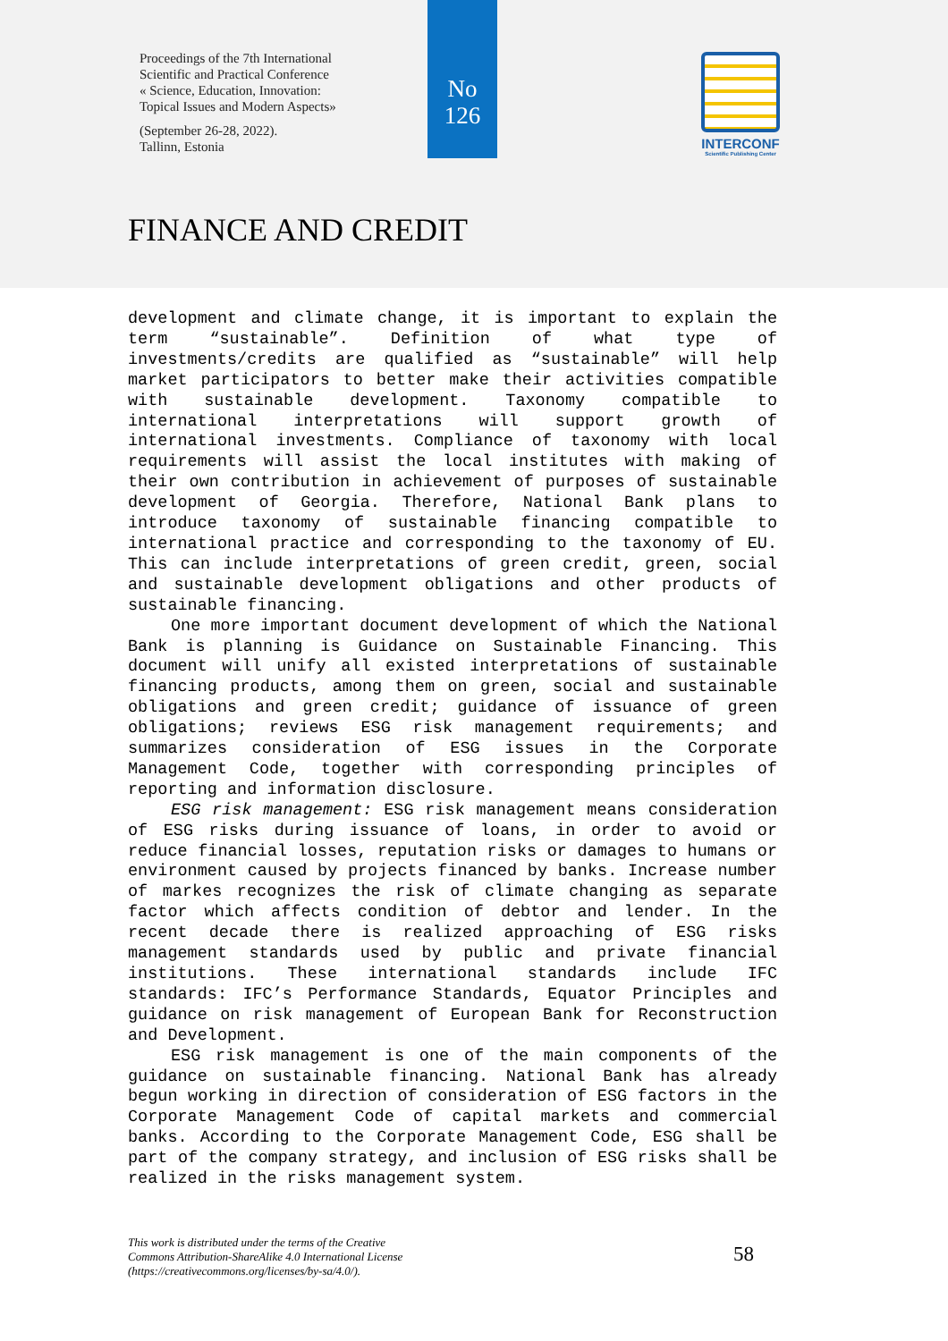Proceedings of the 7th International
Scientific and Practical Conference
« Science, Education, Innovation:
Topical Issues and Modern Aspects»
(September 26-28, 2022).
Tallinn, Estonia
No
126
INTERCONF
Scientific Publishing Center
FINANCE AND CREDIT
development and climate change, it is important to explain the term “sustainable”. Definition of what type of investments/credits are qualified as “sustainable” will help market participators to better make their activities compatible with sustainable development. Taxonomy compatible to international interpretations will support growth of international investments. Compliance of taxonomy with local requirements will assist the local institutes with making of their own contribution in achievement of purposes of sustainable development of Georgia. Therefore, National Bank plans to introduce taxonomy of sustainable financing compatible to international practice and corresponding to the taxonomy of EU. This can include interpretations of green credit, green, social and sustainable development obligations and other products of sustainable financing.
One more important document development of which the National Bank is planning is Guidance on Sustainable Financing. This document will unify all existed interpretations of sustainable financing products, among them on green, social and sustainable obligations and green credit; guidance of issuance of green obligations; reviews ESG risk management requirements; and summarizes consideration of ESG issues in the Corporate Management Code, together with corresponding principles of reporting and information disclosure.
ESG risk management: ESG risk management means consideration of ESG risks during issuance of loans, in order to avoid or reduce financial losses, reputation risks or damages to humans or environment caused by projects financed by banks. Increase number of markes recognizes the risk of climate changing as separate factor which affects condition of debtor and lender. In the recent decade there is realized approaching of ESG risks management standards used by public and private financial institutions. These international standards include IFC standards: IFC’s Performance Standards, Equator Principles and guidance on risk management of European Bank for Reconstruction and Development.
ESG risk management is one of the main components of the guidance on sustainable financing. National Bank has already begun working in direction of consideration of ESG factors in the Corporate Management Code of capital markets and commercial banks. According to the Corporate Management Code, ESG shall be part of the company strategy, and inclusion of ESG risks shall be realized in the risks management system.
This work is distributed under the terms of the Creative
Commons Attribution-ShareAlike 4.0 International License
(https://creativecommons.org/licenses/by-sa/4.0/).
58